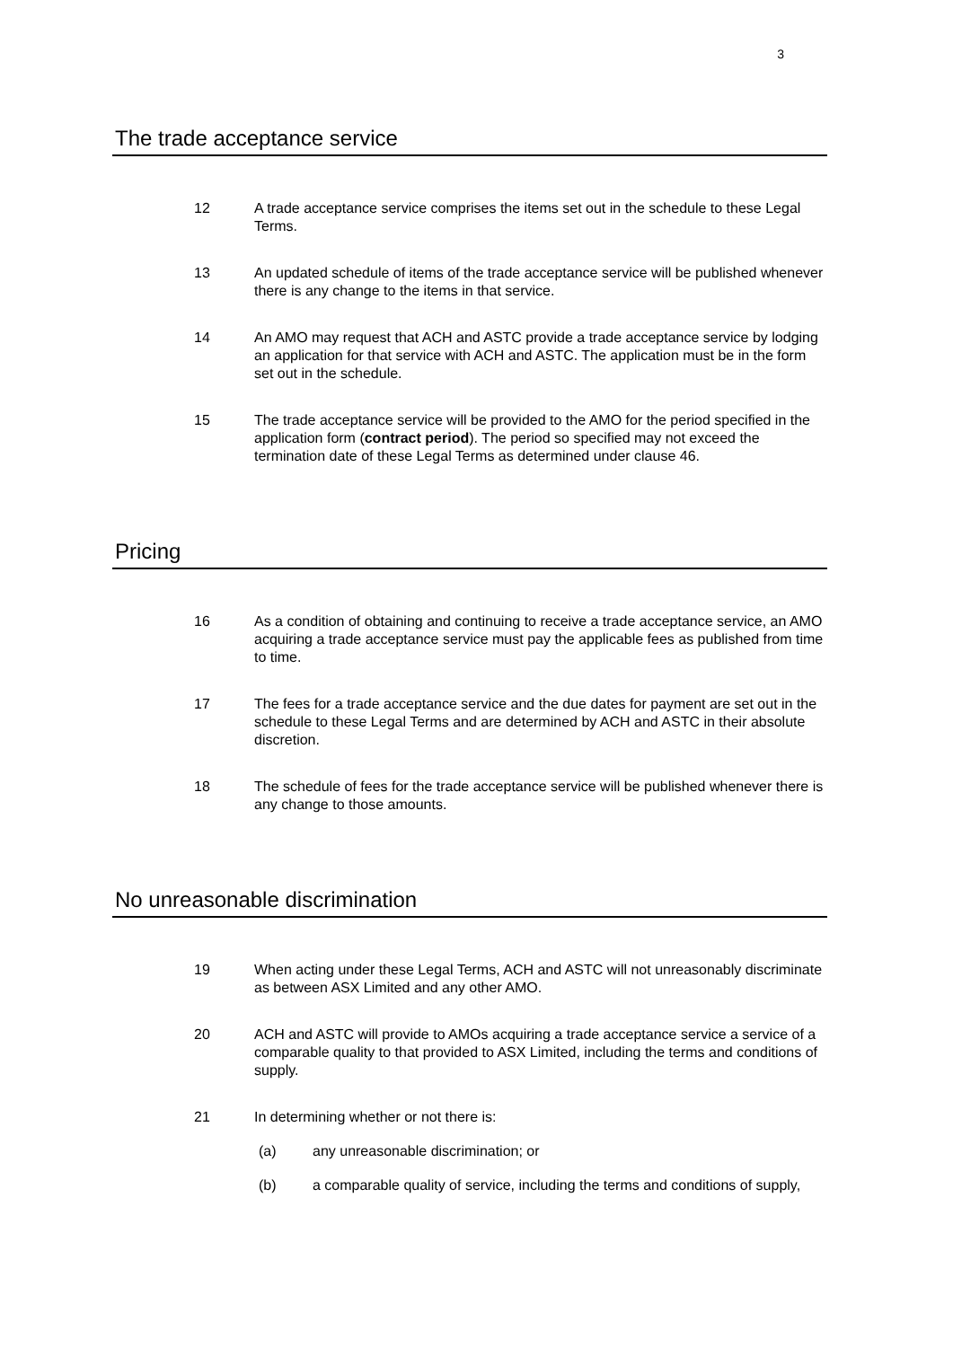3
The trade acceptance service
12 A trade acceptance service comprises the items set out in the schedule to these Legal Terms.
13 An updated schedule of items of the trade acceptance service will be published whenever there is any change to the items in that service.
14 An AMO may request that ACH and ASTC provide a trade acceptance service by lodging an application for that service with ACH and ASTC. The application must be in the form set out in the schedule.
15 The trade acceptance service will be provided to the AMO for the period specified in the application form (contract period). The period so specified may not exceed the termination date of these Legal Terms as determined under clause 46.
Pricing
16 As a condition of obtaining and continuing to receive a trade acceptance service, an AMO acquiring a trade acceptance service must pay the applicable fees as published from time to time.
17 The fees for a trade acceptance service and the due dates for payment are set out in the schedule to these Legal Terms and are determined by ACH and ASTC in their absolute discretion.
18 The schedule of fees for the trade acceptance service will be published whenever there is any change to those amounts.
No unreasonable discrimination
19 When acting under these Legal Terms, ACH and ASTC will not unreasonably discriminate as between ASX Limited and any other AMO.
20 ACH and ASTC will provide to AMOs acquiring a trade acceptance service a service of a comparable quality to that provided to ASX Limited, including the terms and conditions of supply.
21 In determining whether or not there is:
(a) any unreasonable discrimination; or
(b) a comparable quality of service, including the terms and conditions of supply,